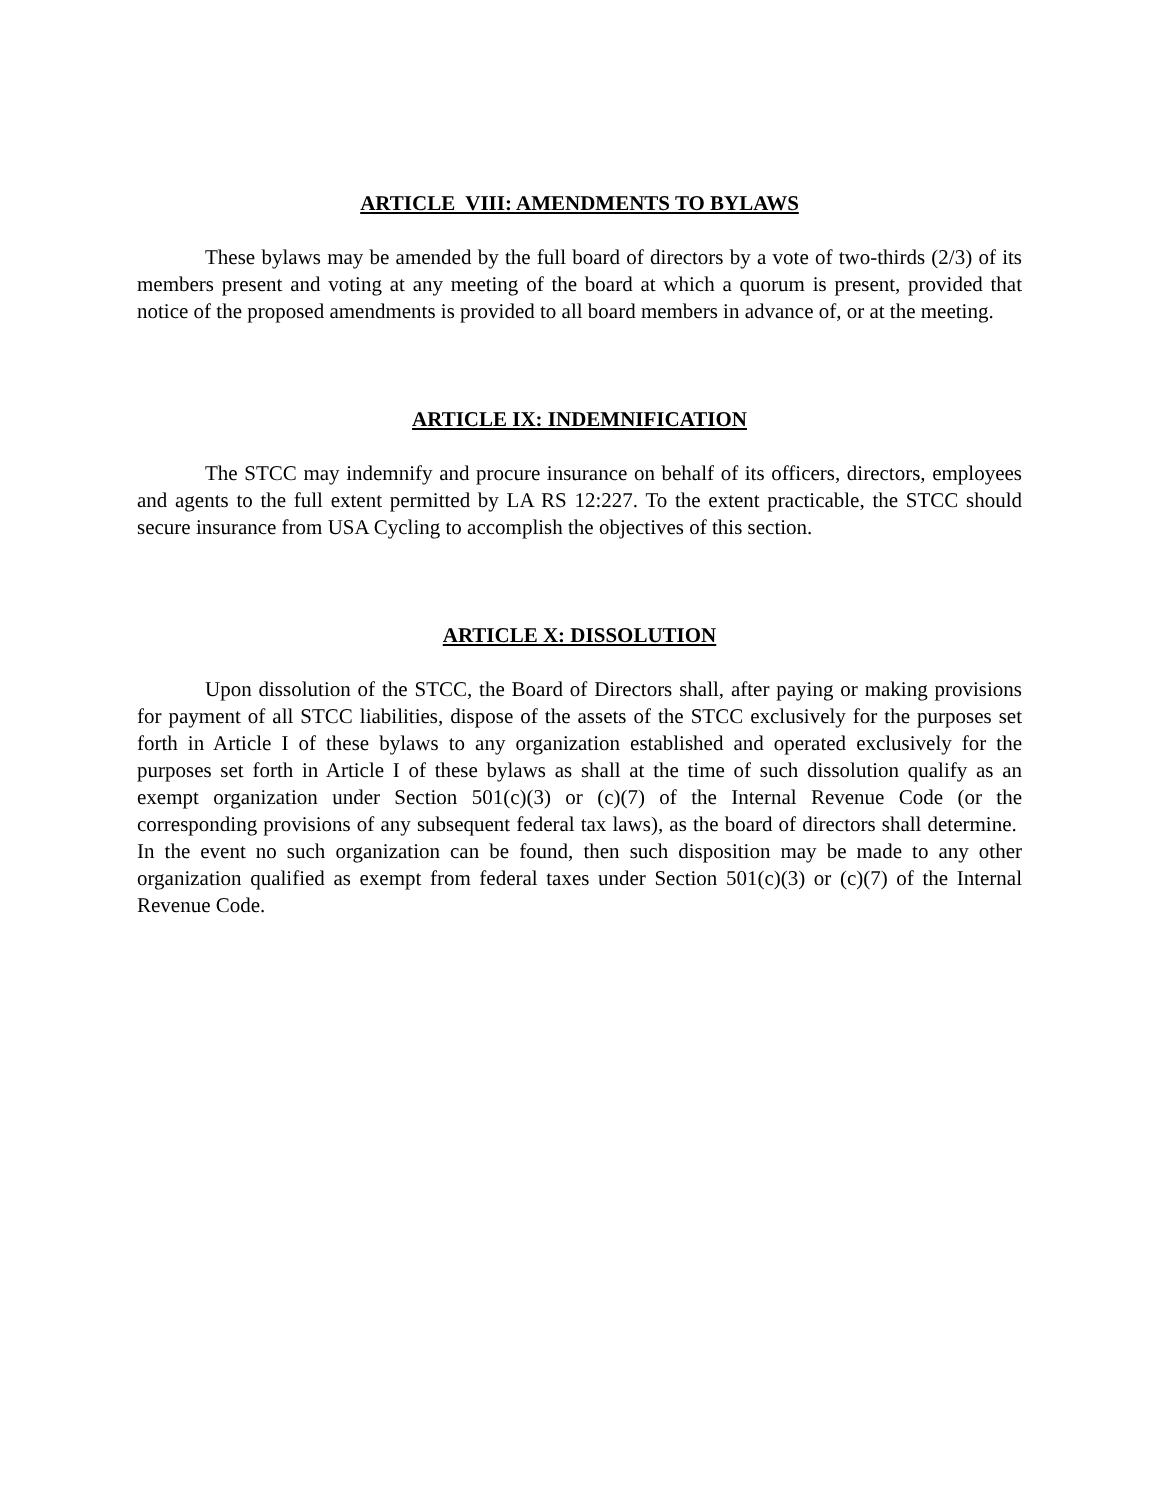ARTICLE VIII: AMENDMENTS TO BYLAWS
These bylaws may be amended by the full board of directors by a vote of two-thirds (2/3) of its members present and voting at any meeting of the board at which a quorum is present, provided that notice of the proposed amendments is provided to all board members in advance of, or at the meeting.
ARTICLE IX: INDEMNIFICATION
The STCC may indemnify and procure insurance on behalf of its officers, directors, employees and agents to the full extent permitted by LA RS 12:227. To the extent practicable, the STCC should secure insurance from USA Cycling to accomplish the objectives of this section.
ARTICLE X: DISSOLUTION
Upon dissolution of the STCC, the Board of Directors shall, after paying or making provisions for payment of all STCC liabilities, dispose of the assets of the STCC exclusively for the purposes set forth in Article I of these bylaws to any organization established and operated exclusively for the purposes set forth in Article I of these bylaws as shall at the time of such dissolution qualify as an exempt organization under Section 501(c)(3) or (c)(7) of the Internal Revenue Code (or the corresponding provisions of any subsequent federal tax laws), as the board of directors shall determine. In the event no such organization can be found, then such disposition may be made to any other organization qualified as exempt from federal taxes under Section 501(c)(3) or (c)(7) of the Internal Revenue Code.